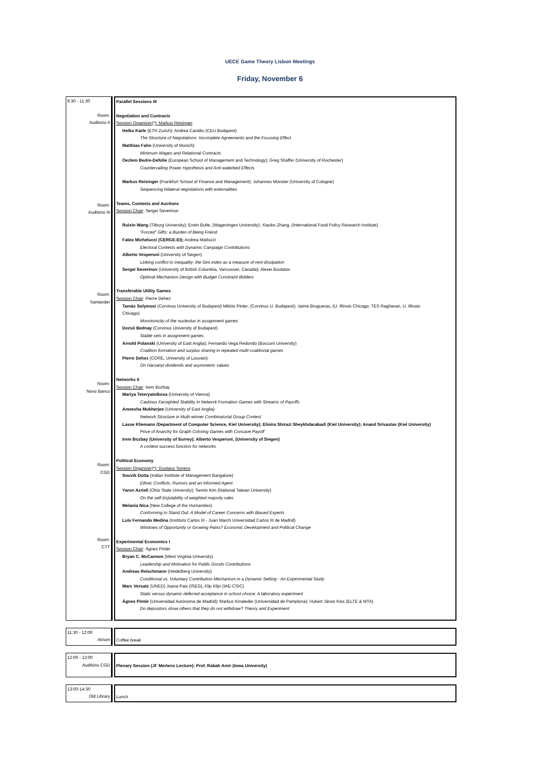UECE Game Theory Lisbon Meetings
Friday, November 6
| 9:30 - 11:30 Room: Auditório II Room: Auditório III Room: Santander Room: Novo Banco Room: CGD Room: CTT | Parallel Sessions III Negotiation and Contracts Session Organizer(*): Markus Reisinger Heiko Karle (ETH Zurich); Andrea Canidio (CEU Budapest) The Structure of Negotiations: Incomplete Agreements and the Focusing Effect Matthias Fahn (University of Munich) Minimum Wages and Relational Contracts Oezlem Bedre-Defolie (European School of Management and Technology); Greg Shaffer (University of Rochester) Countervailing Power Hypothesis and Anti-waterbed Effects Markus Reisinger (Frankfurt School of Finance and Management); Johannes Münster (University of Cologne) Sequencing bilateral negotiations with externalities Teams, Contests and Auctions Session Chair : Sergei Severinov Ruixin Wang (Tilburg University); Erwin Bulte, (Wageningen University); Xiaobo Zhang, (International Food Policy Research Institute) “Forced” Gifts: a Burden of Being Friend Fabio Michelucci (CERGE-EI); Andrea Mattozzi Electoral Contests with Dynamic Campaign Contributions Alberto Vesperoni (University of Siegen) Linking conflict to inequality: the Gini index as a measure of rent dissipation Sergei Severinov (University of British Columbia, Vancouver, Canada); Alexei Boulatov Optimal Mechanism Design with Budget Constraint Bidders Transferable Utility Games Session Chair : Pierre Dehez Tamás Solymosi (Corvinus University of Budapest) Miklós Pinter, (Corvinus U. Budapest); Jaime Brugueras, (U. Illinois Chicago; TES Raghavan, U. Illinois Chicago) Monotonicity of the nucleolus in assignment games Dezső Bednay (Corvinus University of Budapest) Stable sets in assignment games Arnold Polanski (University of East Anglia); Fernando Vega Redondo (Bocconi University) Coalition formation and surplus sharing in repeated multi-coalitional games Pierre Dehez (CORE, University of Louvain) On Harsanyi dividends and asymmetric values Networks II Session Chair : Irem Bozbay Mariya Teteryatnikova (University of Vienna) Cautious Farsighted Stability in Network Formation Games with Streams of Payoffs Anwesha Mukherjee (University of East Anglia) Network Structure in Multi-winner Combinatorial Group Contest Lasse Kliemann /Department of Computer Science, Kiel University); Elmira Shirazi Sheykhdarabadi (Kiel University); Anand Srivastav (Kiel University) Price of Anarchy for Graph Coloring Games with Concave Payoff Irem Bozbay (University of Surrey); Alberto Vesperoni, (University of Siegen) A contest success function for networks Political Economy Session Organizer(*): Gustavo Torrens Souvik Dutta (Indian Institute of Management Bangalore) Ethnic Conflicts, Rumors and an Informed Agent Yaron Azrieli (Ohio State University); Semin Kim (National Taiwan University) On the self-(in)stability of weighted majority rules Melania Nica (New College of the Humanities) Conforming to Stand Out: A Model of Career Concerns with Biased Experts Luis Fernando Medina (Instituto Carlos III - Juan March Universidad Carlos III de Madrid) Windows of Opportunity or Growing Pains? Economic Development and Political Change Experimental Economics I Session Chair : Ágnes Pintér Bryan C. McCannon (West Virginia University) Leadership and Motivation for Public Goods Contributions Andreas Reischmann (Heidelberg University) Conditional vs. Voluntary Contribution Mechanism in a Dynamic Setting - An Experimental Study Marc Vorsatz (UNED) Joana Pais (ISEG), Flip Klijn (IAE-CSIC) Static versus dynamic deferred acceptance in school choice: A laboratory experiment Ágnes Pintér (Universidad Autónoma de Madrid); Markus Kinateder (Universidad de Pamplona); Hubert János Kiss (ELTE & MTA) Do depositors show others that they do not withdraw? Theory and Experiment |
| 11:30 - 12:00 Atrium | Coffee break |
| 12:00 - 13:00 Auditório CGD | Plenary Session (JF Mertens Lecture): Prof. Rabah Amir (Iowa University) |
| 13:00-14:30 Old Library | Lunch |